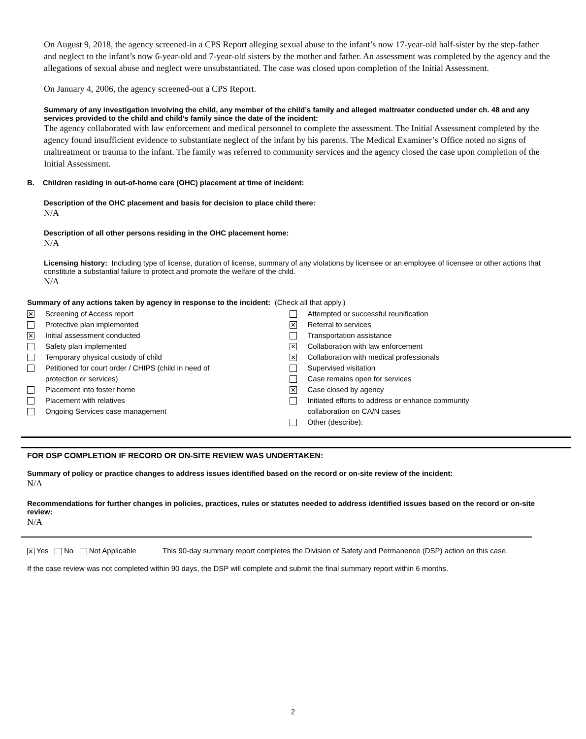On August 9, 2018, the agency screened-in a CPS Report alleging sexual abuse to the infant’s now 17-year-old half-sister by the step-father and neglect to the infant’s now 6-year-old and 7-year-old sisters by the mother and father. An assessment was completed by the agency and the allegations of sexual abuse and neglect were unsubstantiated. The case was closed upon completion of the Initial Assessment.
On January 4, 2006, the agency screened-out a CPS Report.
Summary of any investigation involving the child, any member of the child’s family and alleged maltreater conducted under ch. 48 and any services provided to the child and child’s family since the date of the incident:
The agency collaborated with law enforcement and medical personnel to complete the assessment. The Initial Assessment completed by the agency found insufficient evidence to substantiate neglect of the infant by his parents. The Medical Examiner’s Office noted no signs of maltreatment or trauma to the infant. The family was referred to community services and the agency closed the case upon completion of the Initial Assessment.
B. Children residing in out-of-home care (OHC) placement at time of incident:
Description of the OHC placement and basis for decision to place child there:
N/A
Description of all other persons residing in the OHC placement home:
N/A
Licensing history: Including type of license, duration of license, summary of any violations by licensee or an employee of licensee or other actions that constitute a substantial failure to protect and promote the welfare of the child.
N/A
Summary of any actions taken by agency in response to the incident: (Check all that apply.)
✕ Screening of Access report
Protective plan implemented
✕ Initial assessment conducted
Safety plan implemented
Temporary physical custody of child
Petitioned for court order / CHIPS (child in need of
protection or services)
Placement into foster home
Placement with relatives
Ongoing Services case management
Attempted or successful reunification
✕ Referral to services
Transportation assistance
✕ Collaboration with law enforcement
✕ Collaboration with medical professionals
Supervised visitation
Case remains open for services
✕ Case closed by agency
Initiated efforts to address or enhance community
collaboration on CA/N cases
Other (describe):
FOR DSP COMPLETION IF RECORD OR ON-SITE REVIEW WAS UNDERTAKEN:
Summary of policy or practice changes to address issues identified based on the record or on-site review of the incident:
N/A
Recommendations for further changes in policies, practices, rules or statutes needed to address identified issues based on the record or on-site review:
N/A
✕ Yes No Not Applicable This 90-day summary report completes the Division of Safety and Permanence (DSP) action on this case.
If the case review was not completed within 90 days, the DSP will complete and submit the final summary report within 6 months.
2